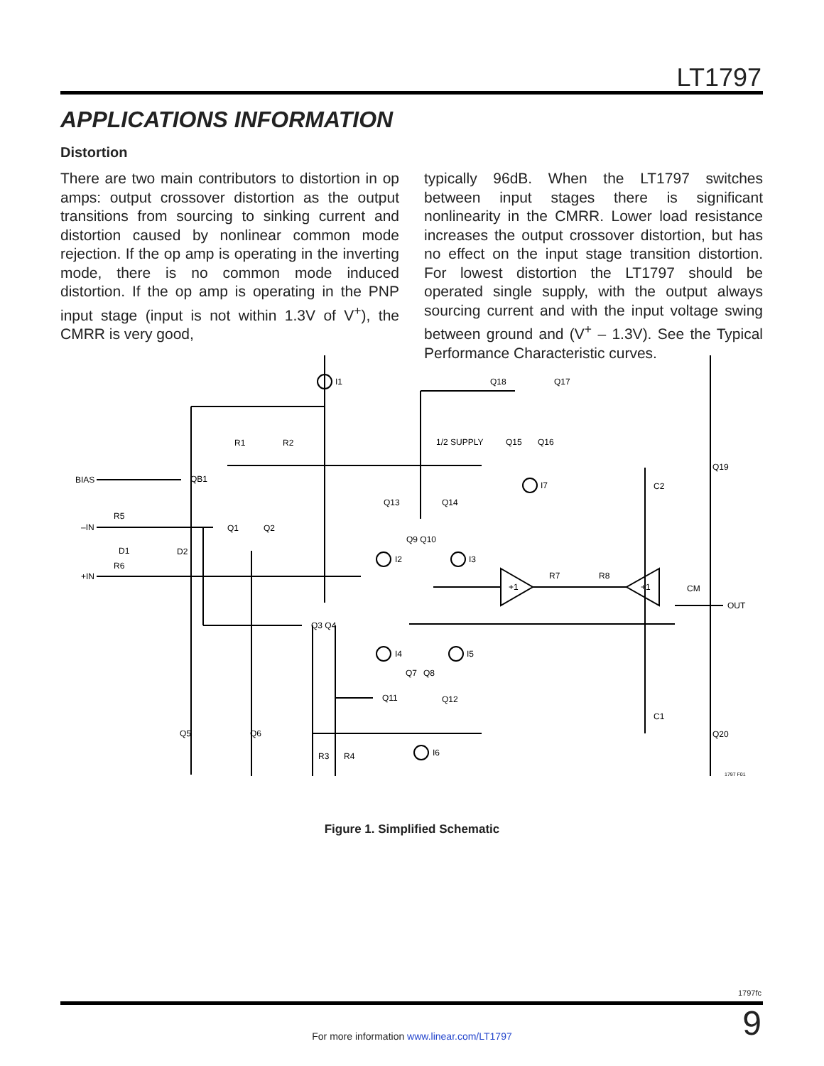LT1797
APPLICATIONS INFORMATION
Distortion
There are two main contributors to distortion in op amps: output crossover distortion as the output transitions from sourcing to sinking current and distortion caused by nonlinear common mode rejection. If the op amp is operating in the inverting mode, there is no common mode induced distortion. If the op amp is operating in the PNP input stage (input is not within 1.3V of V<sup>+</sup>), the CMRR is very good,
typically 96dB. When the LT1797 switches between input stages there is significant nonlinearity in the CMRR. Lower load resistance increases the output crossover distortion, but has no effect on the input stage transition distortion. For lowest distortion the LT1797 should be operated single supply, with the output always sourcing current and with the input voltage swing between ground and (V<sup>+</sup> – 1.3V). See the Typical Performance Characteristic curves.
I1
Q18
Q17
R1
R2
1/2 SUPPLY
Q15
Q16
BIAS
QB1
Q19
I7
C2
Q13
Q14
R5
–IN
Q1
Q2
Q9 Q10
D1
D2
I2
I3
R6
+IN
R7
R8
+1
+1
CM
OUT
Q3 Q4
I4
I5
Q7
Q8
Q11
Q12
C1
Q5
Q6
Q20
I6
R3
R4
1797 F01
Figure 1. Simplified Schematic
1797fc
9 For more information www.linear.com/LT1797